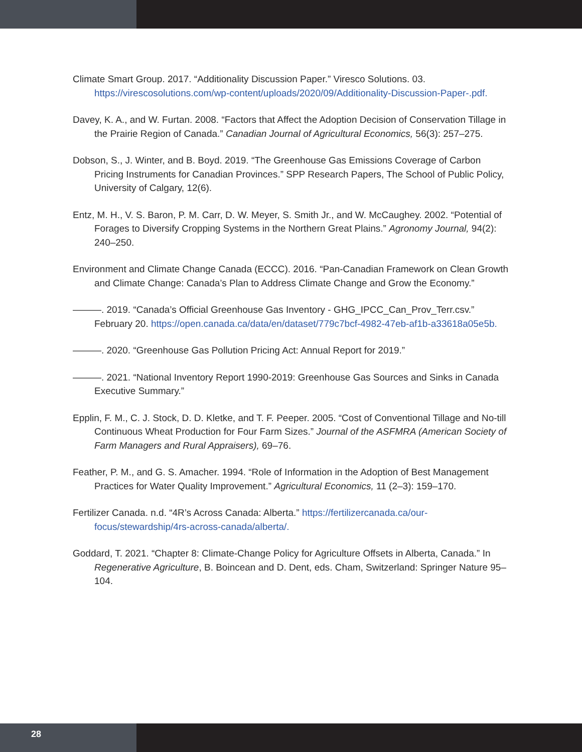Climate Smart Group. 2017. “Additionality Discussion Paper.” Viresco Solutions. 03. https://virescosolutions.com/wp-content/uploads/2020/09/Additionality-Discussion-Paper-.pdf.
Davey, K. A., and W. Furtan. 2008. “Factors that Affect the Adoption Decision of Conservation Tillage in the Prairie Region of Canada.” Canadian Journal of Agricultural Economics, 56(3): 257–275.
Dobson, S., J. Winter, and B. Boyd. 2019. “The Greenhouse Gas Emissions Coverage of Carbon Pricing Instruments for Canadian Provinces.” SPP Research Papers, The School of Public Policy, University of Calgary, 12(6).
Entz, M. H., V. S. Baron, P. M. Carr, D. W. Meyer, S. Smith Jr., and W. McCaughey. 2002. “Potential of Forages to Diversify Cropping Systems in the Northern Great Plains.” Agronomy Journal, 94(2): 240–250.
Environment and Climate Change Canada (ECCC). 2016. “Pan-Canadian Framework on Clean Growth and Climate Change: Canada’s Plan to Address Climate Change and Grow the Economy.”
———. 2019. “Canada’s Official Greenhouse Gas Inventory - GHG_IPCC_Can_Prov_Terr.csv.” February 20. https://open.canada.ca/data/en/dataset/779c7bcf-4982-47eb-af1b-a33618a05e5b.
———. 2020. “Greenhouse Gas Pollution Pricing Act: Annual Report for 2019.”
———. 2021. “National Inventory Report 1990-2019: Greenhouse Gas Sources and Sinks in Canada Executive Summary.”
Epplin, F. M., C. J. Stock, D. D. Kletke, and T. F. Peeper. 2005. “Cost of Conventional Tillage and No-till Continuous Wheat Production for Four Farm Sizes.” Journal of the ASFMRA (American Society of Farm Managers and Rural Appraisers), 69–76.
Feather, P. M., and G. S. Amacher. 1994. “Role of Information in the Adoption of Best Management Practices for Water Quality Improvement.” Agricultural Economics, 11 (2–3): 159–170.
Fertilizer Canada. n.d. “4R’s Across Canada: Alberta.” https://fertilizercanada.ca/our-focus/stewardship/4rs-across-canada/alberta/.
Goddard, T. 2021. “Chapter 8: Climate-Change Policy for Agriculture Offsets in Alberta, Canada.” In Regenerative Agriculture, B. Boincean and D. Dent, eds. Cham, Switzerland: Springer Nature 95–104.
28